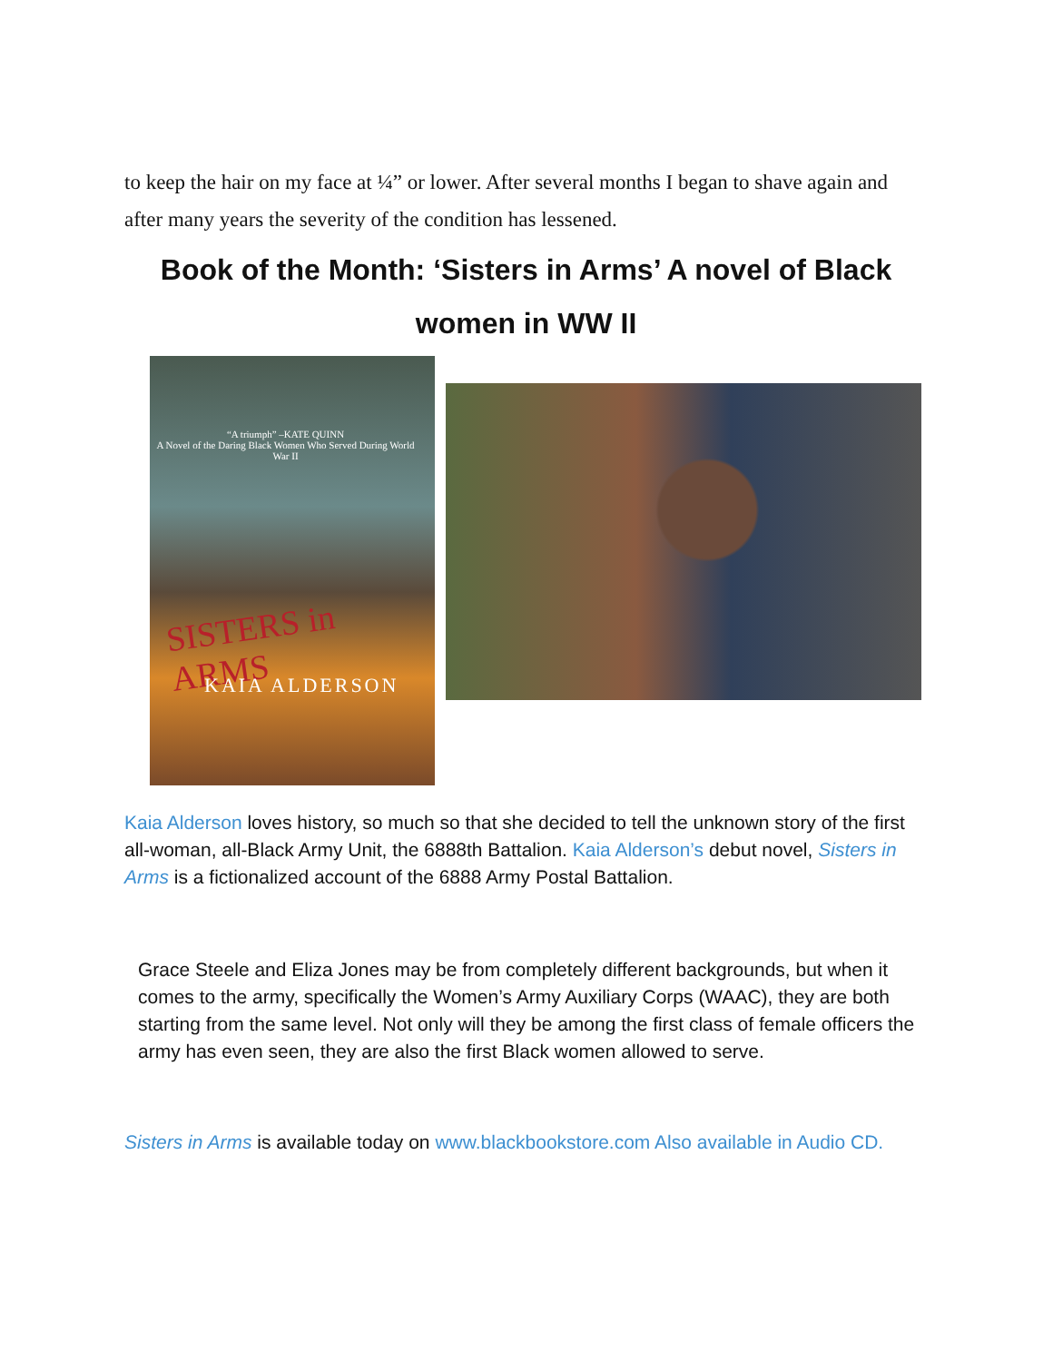to keep the hair on my face at ¼” or lower. After several months I began to shave again and after many years the severity of the condition has lessened.
Book of the Month: ‘Sisters in Arms’ A novel of Black women in WW II
“A triumph” –KATE QUINN
A Novel of the Daring Black Women Who Served During World War II
SISTERS in ARMS
KAIA ALDERSON
Kaia Alderson loves history, so much so that she decided to tell the unknown story of the first all-woman, all-Black Army Unit, the 6888th Battalion. Kaia Alderson’s debut novel, Sisters in Arms is a fictionalized account of the 6888 Army Postal Battalion.
Grace Steele and Eliza Jones may be from completely different backgrounds, but when it comes to the army, specifically the Women’s Army Auxiliary Corps (WAAC), they are both starting from the same level. Not only will they be among the first class of female officers the army has even seen, they are also the first Black women allowed to serve.
Sisters in Arms is available today on www.blackbookstore.com Also available in Audio CD.